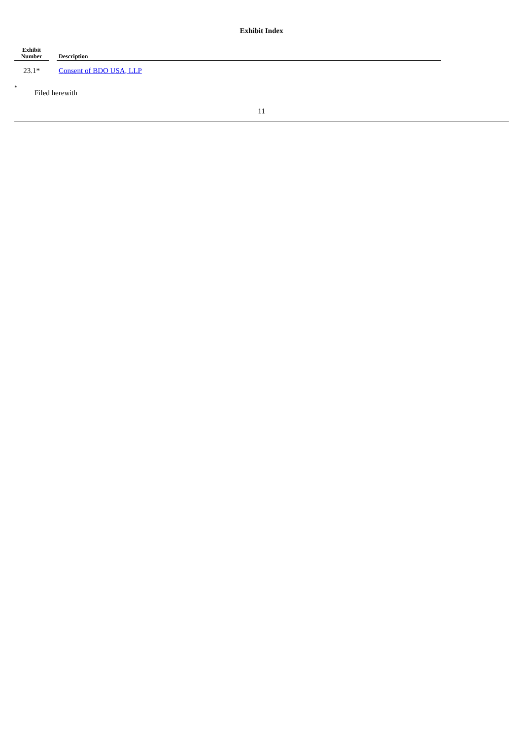Exhibit Index
| Exhibit Number | | Description |
| --- | --- | --- |
| 23.1* | | Consent of BDO USA, LLP |
* Filed herewith
11